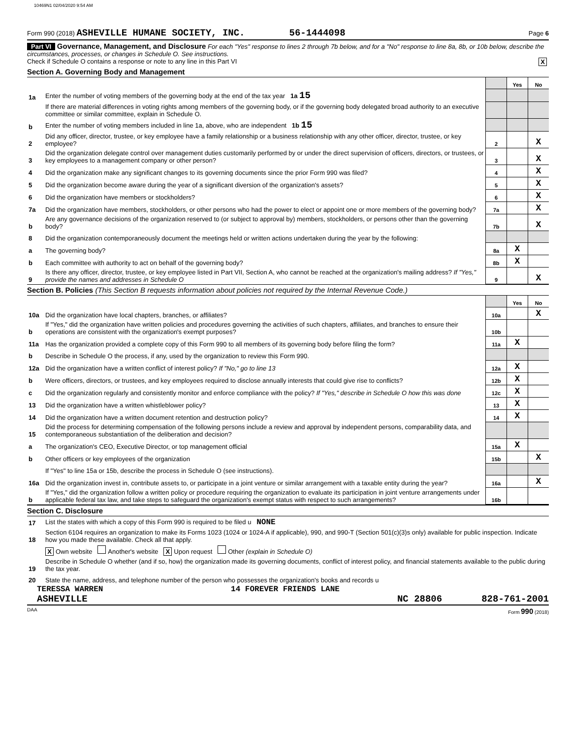10469N1 02/04/2020 9:54 AM
Form 990 (2018) ASHEVILLE HUMANE SOCIETY, INC. 56-1444098 Page 6
Part VI Governance, Management, and Disclosure For each "Yes" response to lines 2 through 7b below, and for a "No" response to line 8a, 8b, or 10b below, describe the circumstances, processes, or changes in Schedule O. See instructions.
Check if Schedule O contains a response or note to any line in this Part VI X
Section A. Governing Body and Management
| | | | Yes | No |
| 1a | Enter the number of voting members of the governing body at the end of the tax year 1a 15 | | | |
| | If there are material differences in voting rights among members of the governing body, or if the governing body delegated broad authority to an executive committee or similar committee, explain in Schedule O. | | | |
| b | Enter the number of voting members included in line 1a, above, who are independent 1b 15 | | | |
| 2 | Did any officer, director, trustee, or key employee have a family relationship or a business relationship with any other officer, director, trustee, or key employee? | 2 | | X |
| 3 | Did the organization delegate control over management duties customarily performed by or under the direct supervision of officers, directors, or trustees, or key employees to a management company or other person? | 3 | | X |
| 4 | Did the organization make any significant changes to its governing documents since the prior Form 990 was filed? | 4 | | X |
| 5 | Did the organization become aware during the year of a significant diversion of the organization's assets? | 5 | | X |
| 6 | Did the organization have members or stockholders? | 6 | | X |
| 7a | Did the organization have members, stockholders, or other persons who had the power to elect or appoint one or more members of the governing body? | 7a | | X |
| b | Are any governance decisions of the organization reserved to (or subject to approval by) members, stockholders, or persons other than the governing body? | 7b | | X |
| 8 | Did the organization contemporaneously document the meetings held or written actions undertaken during the year by the following: | | | |
| a | The governing body? | 8a | X | |
| b | Each committee with authority to act on behalf of the governing body? | 8b | X | |
| 9 | Is there any officer, director, trustee, or key employee listed in Part VII, Section A, who cannot be reached at the organization's mailing address? If "Yes," provide the names and addresses in Schedule O | 9 | | X |
Section B. Policies (This Section B requests information about policies not required by the Internal Revenue Code.)
| | | | Yes | No |
| 10a | Did the organization have local chapters, branches, or affiliates? | 10a | | X |
| b | If "Yes," did the organization have written policies and procedures governing the activities of such chapters, affiliates, and branches to ensure their operations are consistent with the organization's exempt purposes? | 10b | | |
| 11a | Has the organization provided a complete copy of this Form 990 to all members of its governing body before filing the form? | 11a | X | |
| b | Describe in Schedule O the process, if any, used by the organization to review this Form 990. | | | |
| 12a | Did the organization have a written conflict of interest policy? If "No," go to line 13 | 12a | X | |
| b | Were officers, directors, or trustees, and key employees required to disclose annually interests that could give rise to conflicts? | 12b | X | |
| c | Did the organization regularly and consistently monitor and enforce compliance with the policy? If "Yes," describe in Schedule O how this was done | 12c | X | |
| 13 | Did the organization have a written whistleblower policy? | 13 | X | |
| 14 | Did the organization have a written document retention and destruction policy? | 14 | X | |
| 15 | Did the process for determining compensation of the following persons include a review and approval by independent persons, comparability data, and contemporaneous substantiation of the deliberation and decision? | | | |
| a | The organization's CEO, Executive Director, or top management official | 15a | X | |
| b | Other officers or key employees of the organization | 15b | | X |
| | If "Yes" to line 15a or 15b, describe the process in Schedule O (see instructions). | | | |
| 16a | Did the organization invest in, contribute assets to, or participate in a joint venture or similar arrangement with a taxable entity during the year? | 16a | | X |
| b | If "Yes," did the organization follow a written policy or procedure requiring the organization to evaluate its participation in joint venture arrangements under applicable federal tax law, and take steps to safeguard the organization's exempt status with respect to such arrangements? | 16b | | |
Section C. Disclosure
| 17 | List the states with which a copy of this Form 990 is required to be filed u NONE |
| 18 | Section 6104 requires an organization to make its Forms 1023 (1024 or 1024-A if applicable), 990, and 990-T (Section 501(c)(3)s only) available for public inspection. Indicate how you made these available. Check all that apply. |
| | X Own website Another's website X Upon request Other (explain in Schedule O) |
| 19 | Describe in Schedule O whether (and if so, how) the organization made its governing documents, conflict of interest policy, and financial statements available to the public during the tax year. |
| 20 | State the name, address, and telephone number of the person who possesses the organization's books and records u |
TERESSA WARREN 14 FOREVER FRIENDS LANE
ASHEVILLE NC 28806 828-761-2001
DAA Form 990 (2018)